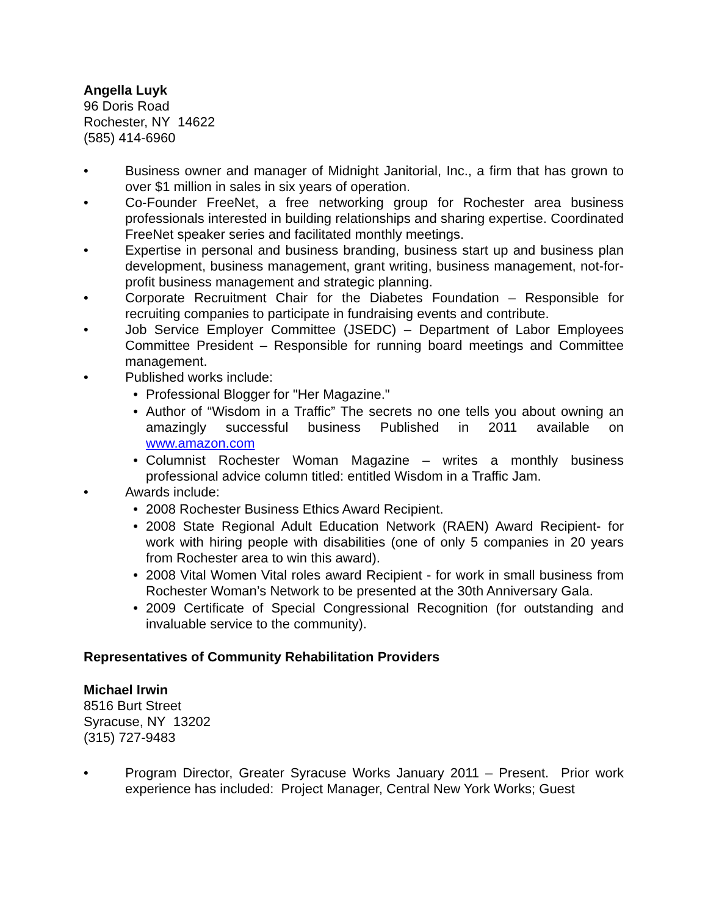Angella Luyk
96 Doris Road
Rochester, NY 14622
(585) 414-6960
• Business owner and manager of Midnight Janitorial, Inc., a firm that has grown to over $1 million in sales in six years of operation.
• Co-Founder FreeNet, a free networking group for Rochester area business professionals interested in building relationships and sharing expertise. Coordinated FreeNet speaker series and facilitated monthly meetings.
• Expertise in personal and business branding, business start up and business plan development, business management, grant writing, business management, not-for-profit business management and strategic planning.
• Corporate Recruitment Chair for the Diabetes Foundation – Responsible for recruiting companies to participate in fundraising events and contribute.
• Job Service Employer Committee (JSEDC) – Department of Labor Employees Committee President – Responsible for running board meetings and Committee management.
• Published works include:
• Professional Blogger for "Her Magazine."
• Author of “Wisdom in a Traffic” The secrets no one tells you about owning an amazingly successful business Published in 2011 available on www.amazon.com
• Columnist Rochester Woman Magazine – writes a monthly business professional advice column titled: entitled Wisdom in a Traffic Jam.
• Awards include:
• 2008 Rochester Business Ethics Award Recipient.
• 2008 State Regional Adult Education Network (RAEN) Award Recipient- for work with hiring people with disabilities (one of only 5 companies in 20 years from Rochester area to win this award).
• 2008 Vital Women Vital roles award Recipient - for work in small business from Rochester Woman’s Network to be presented at the 30th Anniversary Gala.
• 2009 Certificate of Special Congressional Recognition (for outstanding and invaluable service to the community).
Representatives of Community Rehabilitation Providers
Michael Irwin
8516 Burt Street
Syracuse, NY 13202
(315) 727-9483
• Program Director, Greater Syracuse Works January 2011 – Present. Prior work experience has included: Project Manager, Central New York Works; Guest